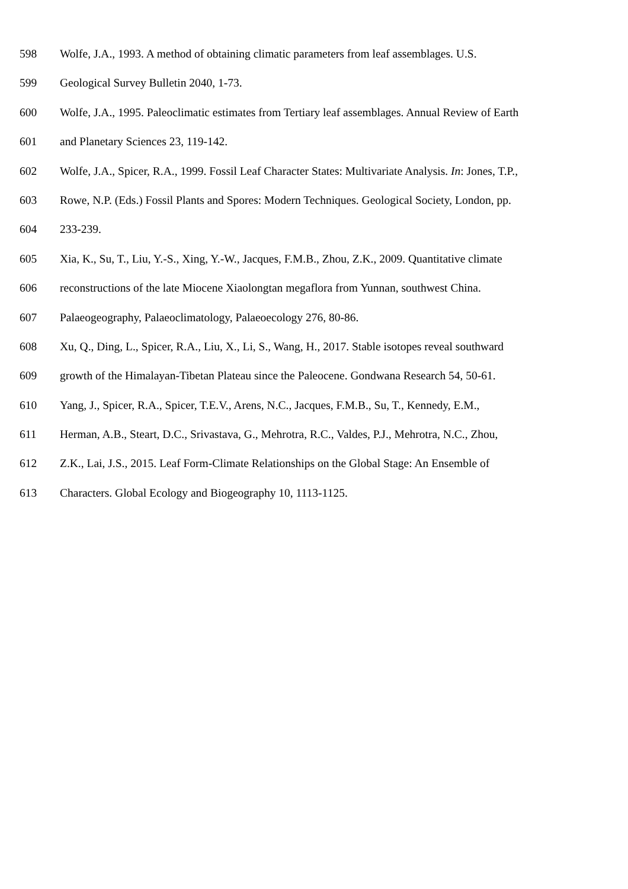598 Wolfe, J.A., 1993. A method of obtaining climatic parameters from leaf assemblages. U.S.
599 Geological Survey Bulletin 2040, 1-73.
600 Wolfe, J.A., 1995. Paleoclimatic estimates from Tertiary leaf assemblages. Annual Review of Earth
601 and Planetary Sciences 23, 119-142.
602 Wolfe, J.A., Spicer, R.A., 1999. Fossil Leaf Character States: Multivariate Analysis. In: Jones, T.P.,
603 Rowe, N.P. (Eds.) Fossil Plants and Spores: Modern Techniques. Geological Society, London, pp.
604 233-239.
605 Xia, K., Su, T., Liu, Y.-S., Xing, Y.-W., Jacques, F.M.B., Zhou, Z.K., 2009. Quantitative climate
606 reconstructions of the late Miocene Xiaolongtan megaflora from Yunnan, southwest China.
607 Palaeogeography, Palaeoclimatology, Palaeoecology 276, 80-86.
608 Xu, Q., Ding, L., Spicer, R.A., Liu, X., Li, S., Wang, H., 2017. Stable isotopes reveal southward
609 growth of the Himalayan-Tibetan Plateau since the Paleocene. Gondwana Research 54, 50-61.
610 Yang, J., Spicer, R.A., Spicer, T.E.V., Arens, N.C., Jacques, F.M.B., Su, T., Kennedy, E.M.,
611 Herman, A.B., Steart, D.C., Srivastava, G., Mehrotra, R.C., Valdes, P.J., Mehrotra, N.C., Zhou,
612 Z.K., Lai, J.S., 2015. Leaf Form-Climate Relationships on the Global Stage: An Ensemble of
613 Characters. Global Ecology and Biogeography 10, 1113-1125.